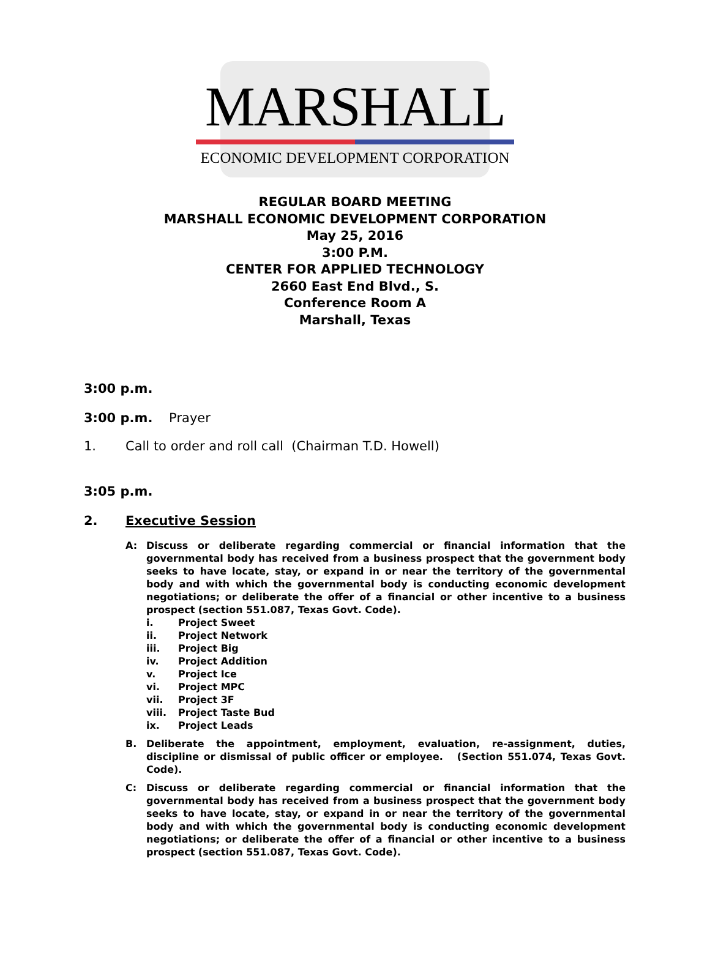MARSHALL
ECONOMIC DEVELOPMENT CORPORATION
REGULAR BOARD MEETING
MARSHALL ECONOMIC DEVELOPMENT CORPORATION
May 25, 2016
3:00 P.M.
CENTER FOR APPLIED TECHNOLOGY
2660 East End Blvd., S.
Conference Room A
Marshall, Texas
3:00 p.m.
3:00 p.m. Prayer
1. Call to order and roll call (Chairman T.D. Howell)
3:05 p.m.
2. Executive Session
A: Discuss or deliberate regarding commercial or financial information that the governmental body has received from a business prospect that the government body seeks to have locate, stay, or expand in or near the territory of the governmental body and with which the governmental body is conducting economic development negotiations; or deliberate the offer of a financial or other incentive to a business prospect (section 551.087, Texas Govt. Code).
i. Project Sweet
ii. Project Network
iii. Project Big
iv. Project Addition
v. Project Ice
vi. Project MPC
vii. Project 3F
viii. Project Taste Bud
ix. Project Leads
B. Deliberate the appointment, employment, evaluation, re-assignment, duties, discipline or dismissal of public officer or employee. (Section 551.074, Texas Govt. Code).
C: Discuss or deliberate regarding commercial or financial information that the governmental body has received from a business prospect that the government body seeks to have locate, stay, or expand in or near the territory of the governmental body and with which the governmental body is conducting economic development negotiations; or deliberate the offer of a financial or other incentive to a business prospect (section 551.087, Texas Govt. Code).